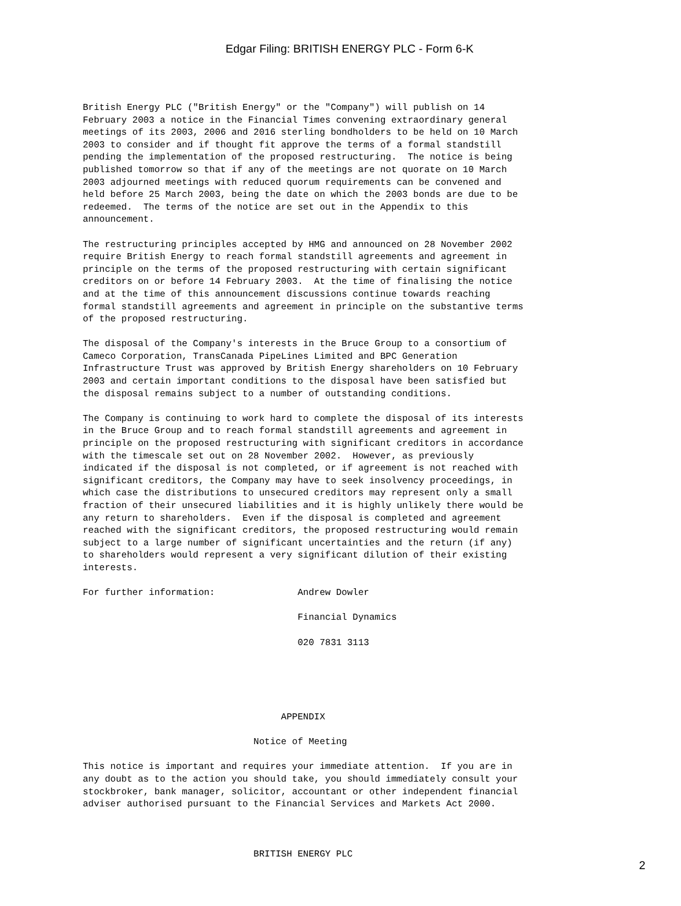Edgar Filing: BRITISH ENERGY PLC - Form 6-K
British Energy PLC ("British Energy" or the "Company") will publish on 14
February 2003 a notice in the Financial Times convening extraordinary general
meetings of its 2003, 2006 and 2016 sterling bondholders to be held on 10 March
2003 to consider and if thought fit approve the terms of a formal standstill
pending the implementation of the proposed restructuring.  The notice is being
published tomorrow so that if any of the meetings are not quorate on 10 March
2003 adjourned meetings with reduced quorum requirements can be convened and
held before 25 March 2003, being the date on which the 2003 bonds are due to be
redeemed.  The terms of the notice are set out in the Appendix to this
announcement.

The restructuring principles accepted by HMG and announced on 28 November 2002
require British Energy to reach formal standstill agreements and agreement in
principle on the terms of the proposed restructuring with certain significant
creditors on or before 14 February 2003.  At the time of finalising the notice
and at the time of this announcement discussions continue towards reaching
formal standstill agreements and agreement in principle on the substantive terms
of the proposed restructuring.

The disposal of the Company's interests in the Bruce Group to a consortium of
Cameco Corporation, TransCanada PipeLines Limited and BPC Generation
Infrastructure Trust was approved by British Energy shareholders on 10 February
2003 and certain important conditions to the disposal have been satisfied but
the disposal remains subject to a number of outstanding conditions.

The Company is continuing to work hard to complete the disposal of its interests
in the Bruce Group and to reach formal standstill agreements and agreement in
principle on the proposed restructuring with significant creditors in accordance
with the timescale set out on 28 November 2002.  However, as previously
indicated if the disposal is not completed, or if agreement is not reached with
significant creditors, the Company may have to seek insolvency proceedings, in
which case the distributions to unsecured creditors may represent only a small
fraction of their unsecured liabilities and it is highly unlikely there would be
any return to shareholders.  Even if the disposal is completed and agreement
reached with the significant creditors, the proposed restructuring would remain
subject to a large number of significant uncertainties and the return (if any)
to shareholders would represent a very significant dilution of their existing
interests.

For further information:               Andrew Dowler

                                       Financial Dynamics

                                       020 7831 3113





                                    APPENDIX

                               Notice of Meeting

This notice is important and requires your immediate attention.  If you are in
any doubt as to the action you should take, you should immediately consult your
stockbroker, bank manager, solicitor, accountant or other independent financial
adviser authorised pursuant to the Financial Services and Markets Act 2000.



                               BRITISH ENERGY PLC
2